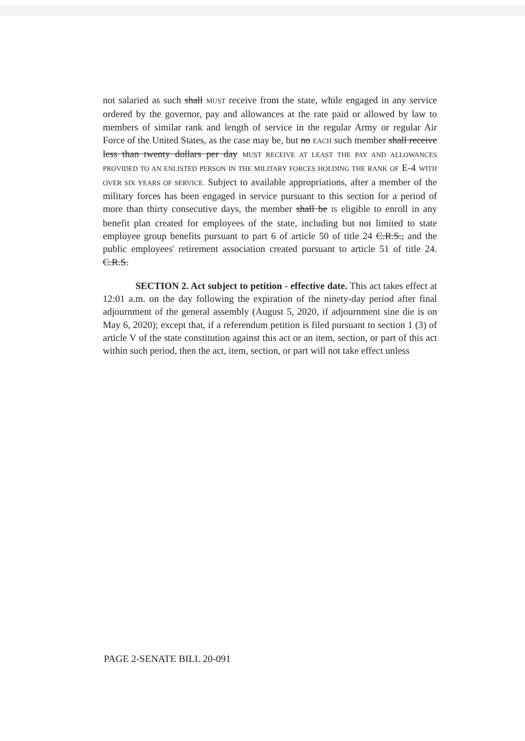not salaried as such shall MUST receive from the state, while engaged in any service ordered by the governor, pay and allowances at the rate paid or allowed by law to members of similar rank and length of service in the regular Army or regular Air Force of the United States, as the case may be, but no EACH such member shall receive less than twenty dollars per day MUST RECEIVE AT LEAST THE PAY AND ALLOWANCES PROVIDED TO AN ENLISTED PERSON IN THE MILITARY FORCES HOLDING THE RANK OF E-4 WITH OVER SIX YEARS OF SERVICE. Subject to available appropriations, after a member of the military forces has been engaged in service pursuant to this section for a period of more than thirty consecutive days, the member shall be IS eligible to enroll in any benefit plan created for employees of the state, including but not limited to state employee group benefits pursuant to part 6 of article 50 of title 24 C.R.S., and the public employees' retirement association created pursuant to article 51 of title 24. C.R.S.
SECTION 2. Act subject to petition - effective date. This act takes effect at 12:01 a.m. on the day following the expiration of the ninety-day period after final adjournment of the general assembly (August 5, 2020, if adjournment sine die is on May 6, 2020); except that, if a referendum petition is filed pursuant to section 1 (3) of article V of the state constitution against this act or an item, section, or part of this act within such period, then the act, item, section, or part will not take effect unless
PAGE 2-SENATE BILL 20-091